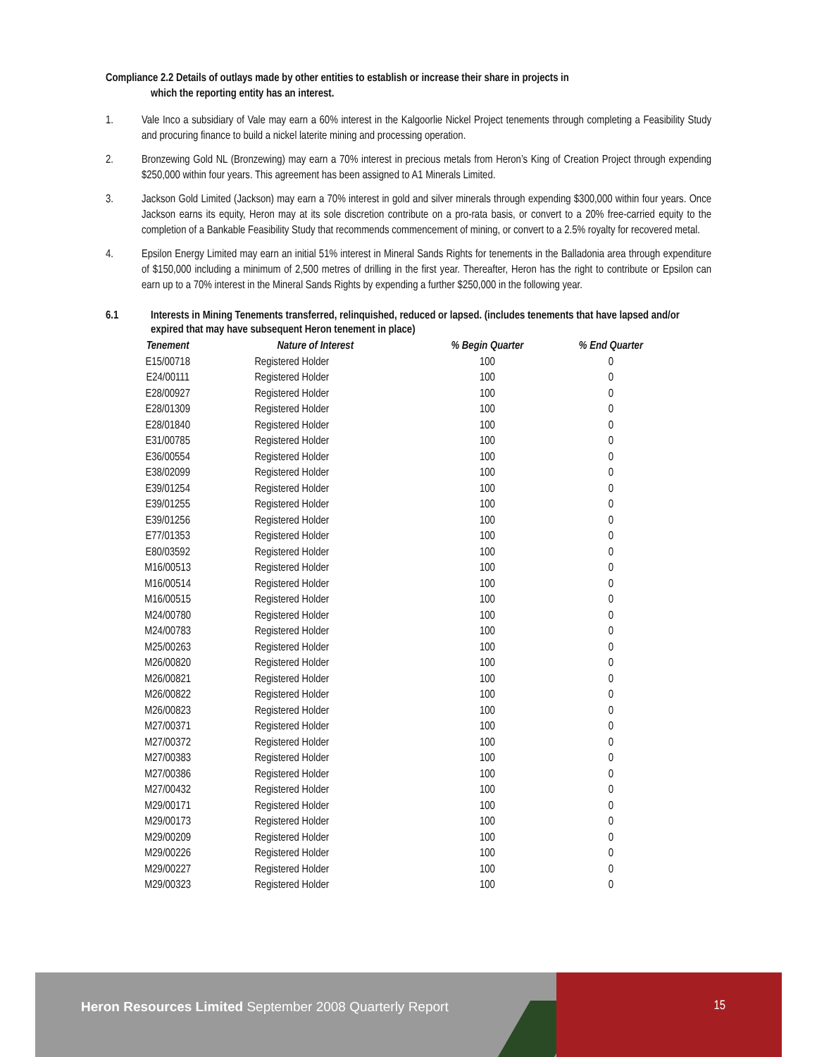Compliance 2.2 Details of outlays made by other entities to establish or increase their share in projects in
which the reporting entity has an interest.
1. Vale Inco a subsidiary of Vale may earn a 60% interest in the Kalgoorlie Nickel Project tenements through completing a Feasibility Study and procuring finance to build a nickel laterite mining and processing operation.
2. Bronzewing Gold NL (Bronzewing) may earn a 70% interest in precious metals from Heron’s King of Creation Project through expending $250,000 within four years. This agreement has been assigned to A1 Minerals Limited.
3. Jackson Gold Limited (Jackson) may earn a 70% interest in gold and silver minerals through expending $300,000 within four years. Once Jackson earns its equity, Heron may at its sole discretion contribute on a pro-rata basis, or convert to a 20% free-carried equity to the completion of a Bankable Feasibility Study that recommends commencement of mining, or convert to a 2.5% royalty for recovered metal.
4. Epsilon Energy Limited may earn an initial 51% interest in Mineral Sands Rights for tenements in the Balladonia area through expenditure of $150,000 including a minimum of 2,500 metres of drilling in the first year. Thereafter, Heron has the right to contribute or Epsilon can earn up to a 70% interest in the Mineral Sands Rights by expending a further $250,000 in the following year.
6.1 Interests in Mining Tenements transferred, relinquished, reduced or lapsed. (includes tenements that have lapsed and/or expired that may have subsequent Heron tenement in place)
| Tenement | Nature of Interest | % Begin Quarter | % End Quarter |
| --- | --- | --- | --- |
| E15/00718 | Registered Holder | 100 | 0 |
| E24/00111 | Registered Holder | 100 | 0 |
| E28/00927 | Registered Holder | 100 | 0 |
| E28/01309 | Registered Holder | 100 | 0 |
| E28/01840 | Registered Holder | 100 | 0 |
| E31/00785 | Registered Holder | 100 | 0 |
| E36/00554 | Registered Holder | 100 | 0 |
| E38/02099 | Registered Holder | 100 | 0 |
| E39/01254 | Registered Holder | 100 | 0 |
| E39/01255 | Registered Holder | 100 | 0 |
| E39/01256 | Registered Holder | 100 | 0 |
| E77/01353 | Registered Holder | 100 | 0 |
| E80/03592 | Registered Holder | 100 | 0 |
| M16/00513 | Registered Holder | 100 | 0 |
| M16/00514 | Registered Holder | 100 | 0 |
| M16/00515 | Registered Holder | 100 | 0 |
| M24/00780 | Registered Holder | 100 | 0 |
| M24/00783 | Registered Holder | 100 | 0 |
| M25/00263 | Registered Holder | 100 | 0 |
| M26/00820 | Registered Holder | 100 | 0 |
| M26/00821 | Registered Holder | 100 | 0 |
| M26/00822 | Registered Holder | 100 | 0 |
| M26/00823 | Registered Holder | 100 | 0 |
| M27/00371 | Registered Holder | 100 | 0 |
| M27/00372 | Registered Holder | 100 | 0 |
| M27/00383 | Registered Holder | 100 | 0 |
| M27/00386 | Registered Holder | 100 | 0 |
| M27/00432 | Registered Holder | 100 | 0 |
| M29/00171 | Registered Holder | 100 | 0 |
| M29/00173 | Registered Holder | 100 | 0 |
| M29/00209 | Registered Holder | 100 | 0 |
| M29/00226 | Registered Holder | 100 | 0 |
| M29/00227 | Registered Holder | 100 | 0 |
| M29/00323 | Registered Holder | 100 | 0 |
Heron Resources Limited September 2008 Quarterly Report
15